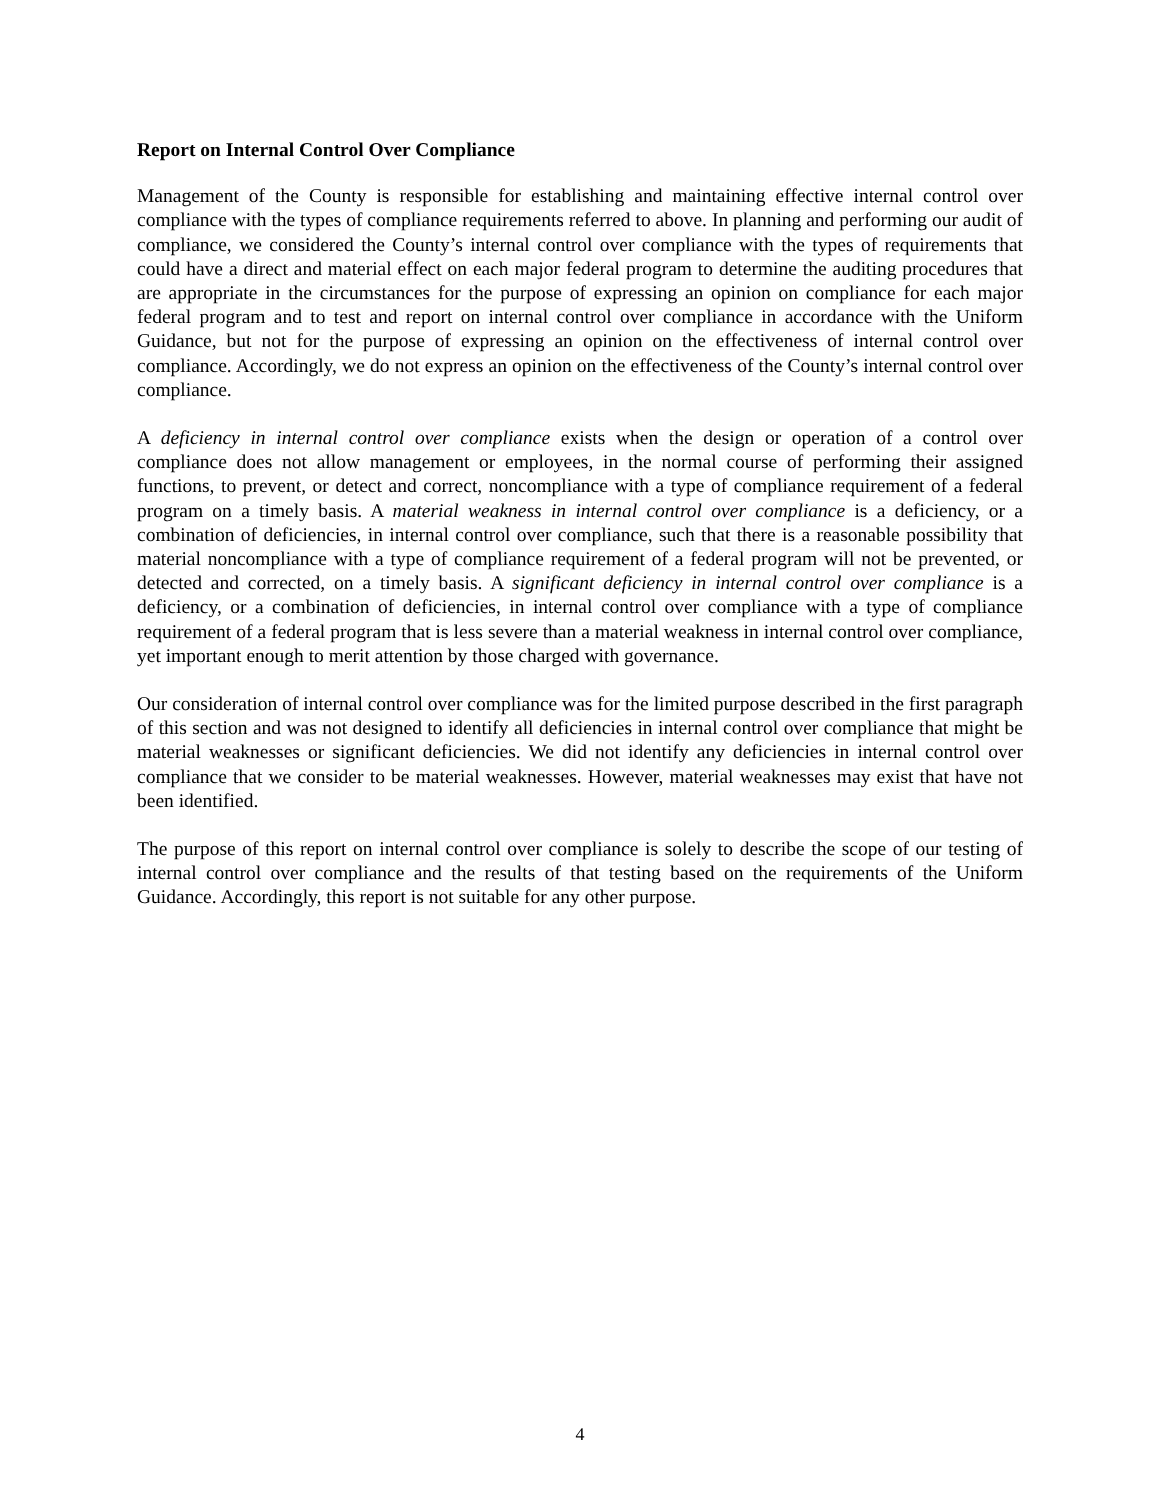Report on Internal Control Over Compliance
Management of the County is responsible for establishing and maintaining effective internal control over compliance with the types of compliance requirements referred to above. In planning and performing our audit of compliance, we considered the County’s internal control over compliance with the types of requirements that could have a direct and material effect on each major federal program to determine the auditing procedures that are appropriate in the circumstances for the purpose of expressing an opinion on compliance for each major federal program and to test and report on internal control over compliance in accordance with the Uniform Guidance, but not for the purpose of expressing an opinion on the effectiveness of internal control over compliance. Accordingly, we do not express an opinion on the effectiveness of the County’s internal control over compliance.
A deficiency in internal control over compliance exists when the design or operation of a control over compliance does not allow management or employees, in the normal course of performing their assigned functions, to prevent, or detect and correct, noncompliance with a type of compliance requirement of a federal program on a timely basis. A material weakness in internal control over compliance is a deficiency, or a combination of deficiencies, in internal control over compliance, such that there is a reasonable possibility that material noncompliance with a type of compliance requirement of a federal program will not be prevented, or detected and corrected, on a timely basis. A significant deficiency in internal control over compliance is a deficiency, or a combination of deficiencies, in internal control over compliance with a type of compliance requirement of a federal program that is less severe than a material weakness in internal control over compliance, yet important enough to merit attention by those charged with governance.
Our consideration of internal control over compliance was for the limited purpose described in the first paragraph of this section and was not designed to identify all deficiencies in internal control over compliance that might be material weaknesses or significant deficiencies. We did not identify any deficiencies in internal control over compliance that we consider to be material weaknesses. However, material weaknesses may exist that have not been identified.
The purpose of this report on internal control over compliance is solely to describe the scope of our testing of internal control over compliance and the results of that testing based on the requirements of the Uniform Guidance. Accordingly, this report is not suitable for any other purpose.
4